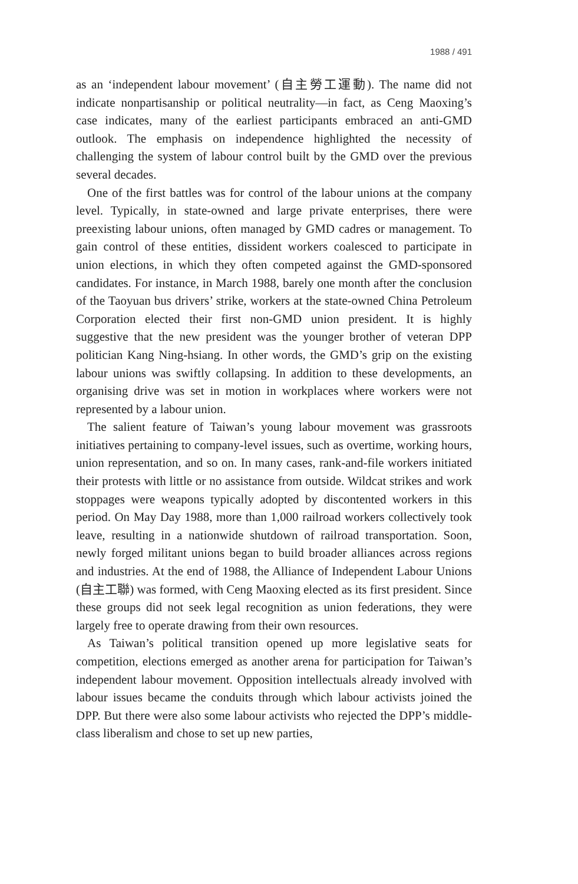1988 / 491
as an ‘independent labour movement’ (自主勞工運動). The name did not indicate nonpartisanship or political neutrality—in fact, as Ceng Maoxing’s case indicates, many of the earliest participants embraced an anti-GMD outlook. The emphasis on independence highlighted the necessity of challenging the system of labour control built by the GMD over the previous several decades.
One of the first battles was for control of the labour unions at the company level. Typically, in state-owned and large private enterprises, there were preexisting labour unions, often managed by GMD cadres or management. To gain control of these entities, dissident workers coalesced to participate in union elections, in which they often competed against the GMD-sponsored candidates. For instance, in March 1988, barely one month after the conclusion of the Taoyuan bus drivers’ strike, workers at the state-owned China Petroleum Corporation elected their first non-GMD union president. It is highly suggestive that the new president was the younger brother of veteran DPP politician Kang Ning-hsiang. In other words, the GMD’s grip on the existing labour unions was swiftly collapsing. In addition to these developments, an organising drive was set in motion in workplaces where workers were not represented by a labour union.
The salient feature of Taiwan’s young labour movement was grassroots initiatives pertaining to company-level issues, such as overtime, working hours, union representation, and so on. In many cases, rank-and-file workers initiated their protests with little or no assistance from outside. Wildcat strikes and work stoppages were weapons typically adopted by discontented workers in this period. On May Day 1988, more than 1,000 railroad workers collectively took leave, resulting in a nationwide shutdown of railroad transportation. Soon, newly forged militant unions began to build broader alliances across regions and industries. At the end of 1988, the Alliance of Independent Labour Unions (自主工聯) was formed, with Ceng Maoxing elected as its first president. Since these groups did not seek legal recognition as union federations, they were largely free to operate drawing from their own resources.
As Taiwan’s political transition opened up more legislative seats for competition, elections emerged as another arena for participation for Taiwan’s independent labour movement. Opposition intellectuals already involved with labour issues became the conduits through which labour activists joined the DPP. But there were also some labour activists who rejected the DPP’s middle-class liberalism and chose to set up new parties,